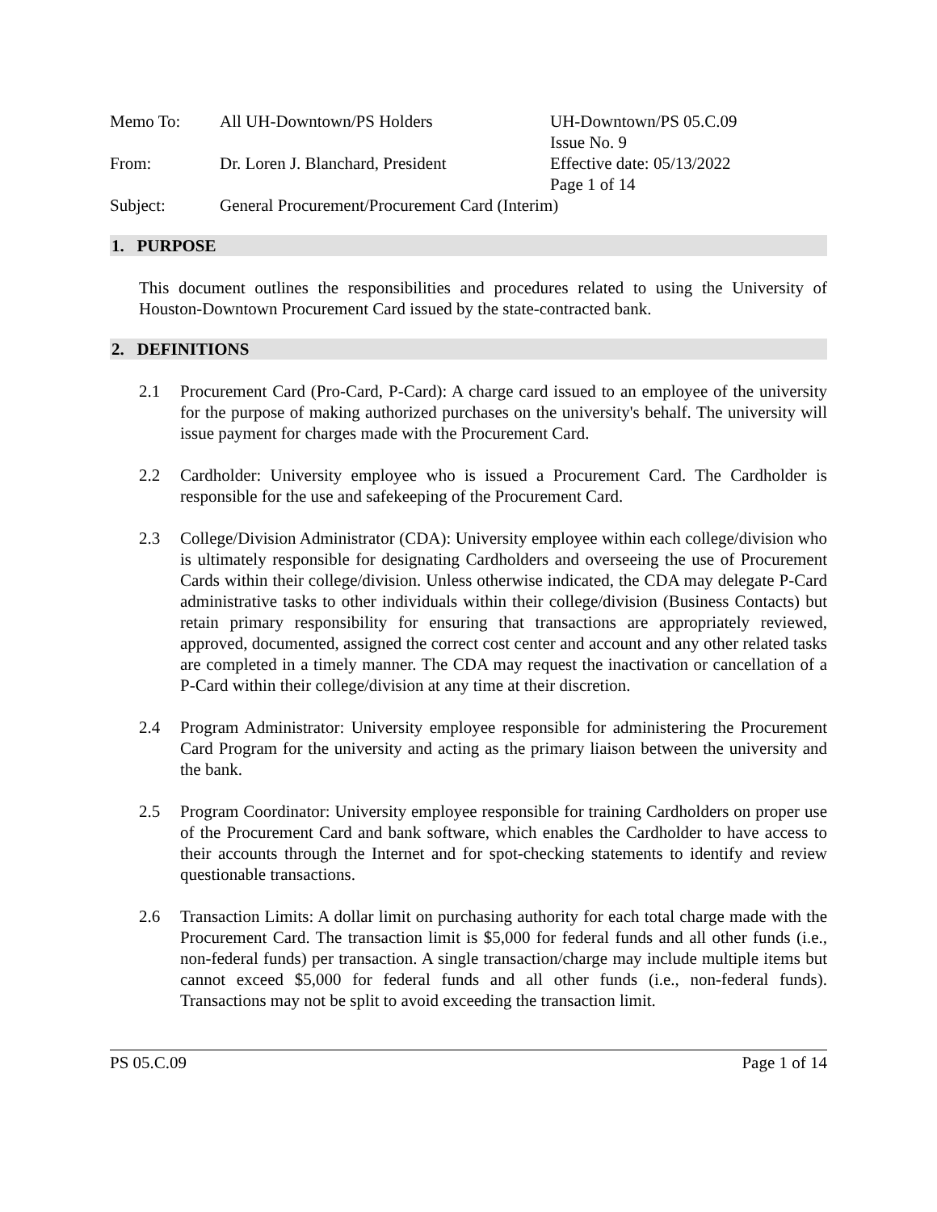| Memo To: | All UH-Downtown/PS Holders | UH-Downtown/PS 05.C.09 Issue No. 9 |
| From: | Dr. Loren J. Blanchard, President | Effective date: 05/13/2022 Page 1 of 14 |
| Subject: | General Procurement/Procurement Card (Interim) | |
1. PURPOSE
This document outlines the responsibilities and procedures related to using the University of Houston-Downtown Procurement Card issued by the state-contracted bank.
2. DEFINITIONS
2.1 Procurement Card (Pro-Card, P-Card): A charge card issued to an employee of the university for the purpose of making authorized purchases on the university's behalf. The university will issue payment for charges made with the Procurement Card.
2.2 Cardholder: University employee who is issued a Procurement Card. The Cardholder is responsible for the use and safekeeping of the Procurement Card.
2.3 College/Division Administrator (CDA): University employee within each college/division who is ultimately responsible for designating Cardholders and overseeing the use of Procurement Cards within their college/division. Unless otherwise indicated, the CDA may delegate P-Card administrative tasks to other individuals within their college/division (Business Contacts) but retain primary responsibility for ensuring that transactions are appropriately reviewed, approved, documented, assigned the correct cost center and account and any other related tasks are completed in a timely manner. The CDA may request the inactivation or cancellation of a P-Card within their college/division at any time at their discretion.
2.4 Program Administrator: University employee responsible for administering the Procurement Card Program for the university and acting as the primary liaison between the university and the bank.
2.5 Program Coordinator: University employee responsible for training Cardholders on proper use of the Procurement Card and bank software, which enables the Cardholder to have access to their accounts through the Internet and for spot-checking statements to identify and review questionable transactions.
2.6 Transaction Limits: A dollar limit on purchasing authority for each total charge made with the Procurement Card. The transaction limit is $5,000 for federal funds and all other funds (i.e., non-federal funds) per transaction. A single transaction/charge may include multiple items but cannot exceed $5,000 for federal funds and all other funds (i.e., non-federal funds). Transactions may not be split to avoid exceeding the transaction limit.
PS 05.C.09 Page 1 of 14